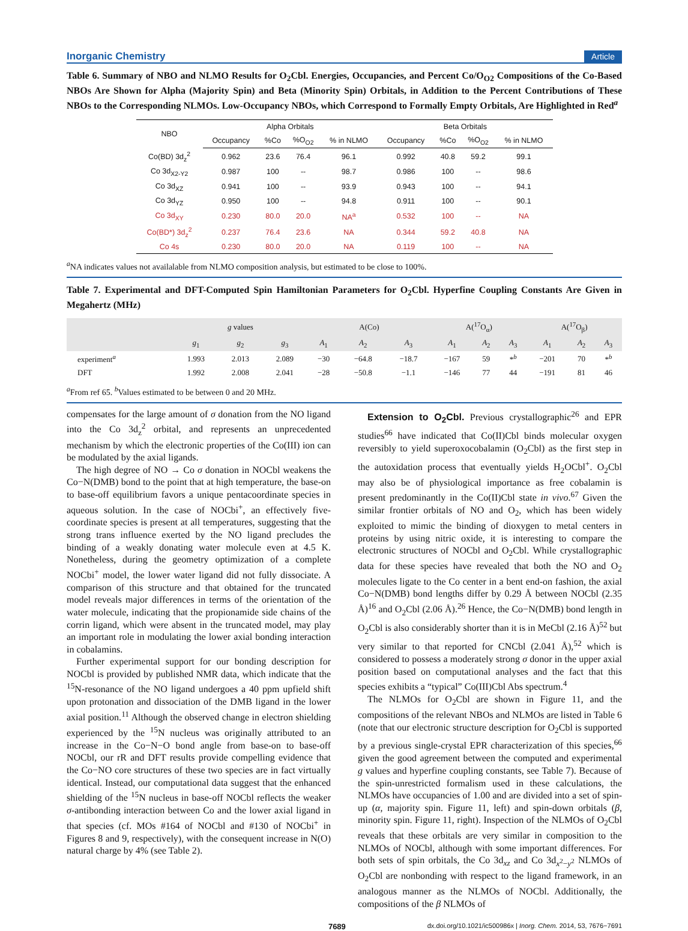Inorganic Chemistry Article
Table 6. Summary of NBO and NLMO Results for O<sub>2</sub>Cbl. Energies, Occupancies, and Percent Co/O<sub>O2</sub> Compositions of the Co-Based NBOs Are Shown for Alpha (Majority Spin) and Beta (Minority Spin) Orbitals, in Addition to the Percent Contributions of These NBOs to the Corresponding NLMOs. Low-Occupancy NBOs, which Correspond to Formally Empty Orbitals, Are Highlighted in Red<sup>a</sup>
| NBO | Alpha Orbitals | | | | Beta Orbitals | | | |
| --- | --- | --- | --- | --- | --- | --- | --- | --- |
| | Occupancy | %Co | %O<sub>O2</sub> | % in NLMO | Occupancy | %Co | %O<sub>O2</sub> | % in NLMO |
| Co(BD) 3d<sub>z</sub><sup>2</sup> | 0.962 | 23.6 | 76.4 | 96.1 | 0.992 | 40.8 | 59.2 | 99.1 |
| Co 3d<sub>X2-Y2</sub> | 0.987 | 100 | -- | 98.7 | 0.986 | 100 | -- | 98.6 |
| Co 3d<sub>XZ</sub> | 0.941 | 100 | -- | 93.9 | 0.943 | 100 | -- | 94.1 |
| Co 3d<sub>YZ</sub> | 0.950 | 100 | -- | 94.8 | 0.911 | 100 | -- | 90.1 |
| Co 3d<sub>XY</sub> | 0.230 | 80.0 | 20.0 | NA<sup>a</sup> | 0.532 | 100 | -- | NA |
| Co(BD*) 3d<sub>z</sub><sup>2</sup> | 0.237 | 76.4 | 23.6 | NA | 0.344 | 59.2 | 40.8 | NA |
| Co 4s | 0.230 | 80.0 | 20.0 | NA | 0.119 | 100 | -- | NA |
<sup>a</sup> NA indicates values not availalable from NLMO composition analysis, but estimated to be close to 100%.
Table 7. Experimental and DFT-Computed Spin Hamiltonian Parameters for O<sub>2</sub>Cbl. Hyperfine Coupling Constants Are Given in Megahertz (MHz)
| | g values | | | A(Co) | | | A(<sup>17</sup>O<sub>α</sub>) | | | A(<sup>17</sup>O<sub>β</sub>) | | |
| --- | --- | --- | --- | --- | --- | --- | --- | --- | --- | --- | --- | --- |
| | g<sub>1</sub> | g<sub>2</sub> | g<sub>3</sub> | A<sub>1</sub> | A<sub>2</sub> | A<sub>3</sub> | A<sub>1</sub> | A<sub>2</sub> | A<sub>3</sub> | A<sub>1</sub> | A<sub>2</sub> | A<sub>3</sub> |
| experiment<sup>a</sup> | 1.993 | 2.013 | 2.089 | −30 | −64.8 | −18.7 | −167 | 59 | *<sup>b</sup> | −201 | 70 | *<sup>b</sup> |
| DFT | 1.992 | 2.008 | 2.041 | −28 | −50.8 | −1.1 | −146 | 77 | 44 | −191 | 81 | 46 |
<sup>a</sup> From ref 65. <sup>b</sup>Values estimated to be between 0 and 20 MHz.
compensates for the large amount of σ donation from the NO ligand into the Co 3d<sub>z</sub><sup>2</sup> orbital, and represents an unprecedented mechanism by which the electronic properties of the Co(III) ion can be modulated by the axial ligands.
The high degree of NO → Co σ donation in NOCbl weakens the Co−N(DMB) bond to the point that at high temperature, the base-on to base-off equilibrium favors a unique pentacoordinate species in aqueous solution. In the case of NOCbi<sup>+</sup>, an effectively five-coordinate species is present at all temperatures, suggesting that the strong trans influence exerted by the NO ligand precludes the binding of a weakly donating water molecule even at 4.5 K. Nonetheless, during the geometry optimization of a complete NOCbi<sup>+</sup> model, the lower water ligand did not fully dissociate. A comparison of this structure and that obtained for the truncated model reveals major differences in terms of the orientation of the water molecule, indicating that the propionamide side chains of the corrin ligand, which were absent in the truncated model, may play an important role in modulating the lower axial bonding interaction in cobalamins.
Further experimental support for our bonding description for NOCbl is provided by published NMR data, which indicate that the <sup>15</sup>N-resonance of the NO ligand undergoes a 40 ppm upfield shift upon protonation and dissociation of the DMB ligand in the lower axial position.<sup>11</sup> Although the observed change in electron shielding experienced by the <sup>15</sup>N nucleus was originally attributed to an increase in the Co−N−O bond angle from base-on to base-off NOCbl, our rR and DFT results provide compelling evidence that the Co−NO core structures of these two species are in fact virtually identical. Instead, our computational data suggest that the enhanced shielding of the <sup>15</sup>N nucleus in base-off NOCbl reflects the weaker σ-antibonding interaction between Co and the lower axial ligand in that species (cf. MOs #164 of NOCbl and #130 of NOCbi<sup>+</sup> in Figures 8 and 9, respectively), with the consequent increase in N(O) natural charge by 4% (see Table 2).
Extension to O<sub>2</sub>Cbl. Previous crystallographic<sup>26</sup> and EPR studies<sup>66</sup> have indicated that Co(II)Cbl binds molecular oxygen reversibly to yield superoxocobalamin (O<sub>2</sub>Cbl) as the first step in the autoxidation process that eventually yields H<sub>2</sub>OCbl<sup>+</sup>. O<sub>2</sub>Cbl may also be of physiological importance as free cobalamin is present predominantly in the Co(II)Cbl state in vivo.<sup>67</sup> Given the similar frontier orbitals of NO and O<sub>2</sub>, which has been widely exploited to mimic the binding of dioxygen to metal centers in proteins by using nitric oxide, it is interesting to compare the electronic structures of NOCbl and O<sub>2</sub>Cbl. While crystallographic data for these species have revealed that both the NO and O<sub>2</sub> molecules ligate to the Co center in a bent end-on fashion, the axial Co−N(DMB) bond lengths differ by 0.29 Å between NOCbl (2.35 Å)<sup>16</sup> and O<sub>2</sub>Cbl (2.06 Å).<sup>26</sup> Hence, the Co−N(DMB) bond length in O<sub>2</sub>Cbl is also considerably shorter than it is in MeCbl (2.16 Å)<sup>52</sup> but very similar to that reported for CNCbl (2.041 Å),<sup>52</sup> which is considered to possess a moderately strong σ donor in the upper axial position based on computational analyses and the fact that this species exhibits a “typical” Co(III)Cbl Abs spectrum.<sup>4</sup>
The NLMOs for O<sub>2</sub>Cbl are shown in Figure 11, and the compositions of the relevant NBOs and NLMOs are listed in Table 6 (note that our electronic structure description for O<sub>2</sub>Cbl is supported by a previous single-crystal EPR characterization of this species,<sup>66</sup> given the good agreement between the computed and experimental g values and hyperfine coupling constants, see Table 7). Because of the spin-unrestricted formalism used in these calculations, the NLMOs have occupancies of 1.00 and are divided into a set of spin-up (α, majority spin. Figure 11, left) and spin-down orbitals (β, minority spin. Figure 11, right). Inspection of the NLMOs of O<sub>2</sub>Cbl reveals that these orbitals are very similar in composition to the NLMOs of NOCbl, although with some important differences. For both sets of spin orbitals, the Co 3d<sub>xz</sub> and Co 3d<sub>x<sup>2</sup>−y<sup>2</sup></sub> NLMOs of O<sub>2</sub>Cbl are nonbonding with respect to the ligand framework, in an analogous manner as the NLMOs of NOCbl. Additionally, the compositions of the β NLMOs of
7689 dx.doi.org/10.1021/ic500986x | Inorg. Chem. 2014, 53, 7676−7691